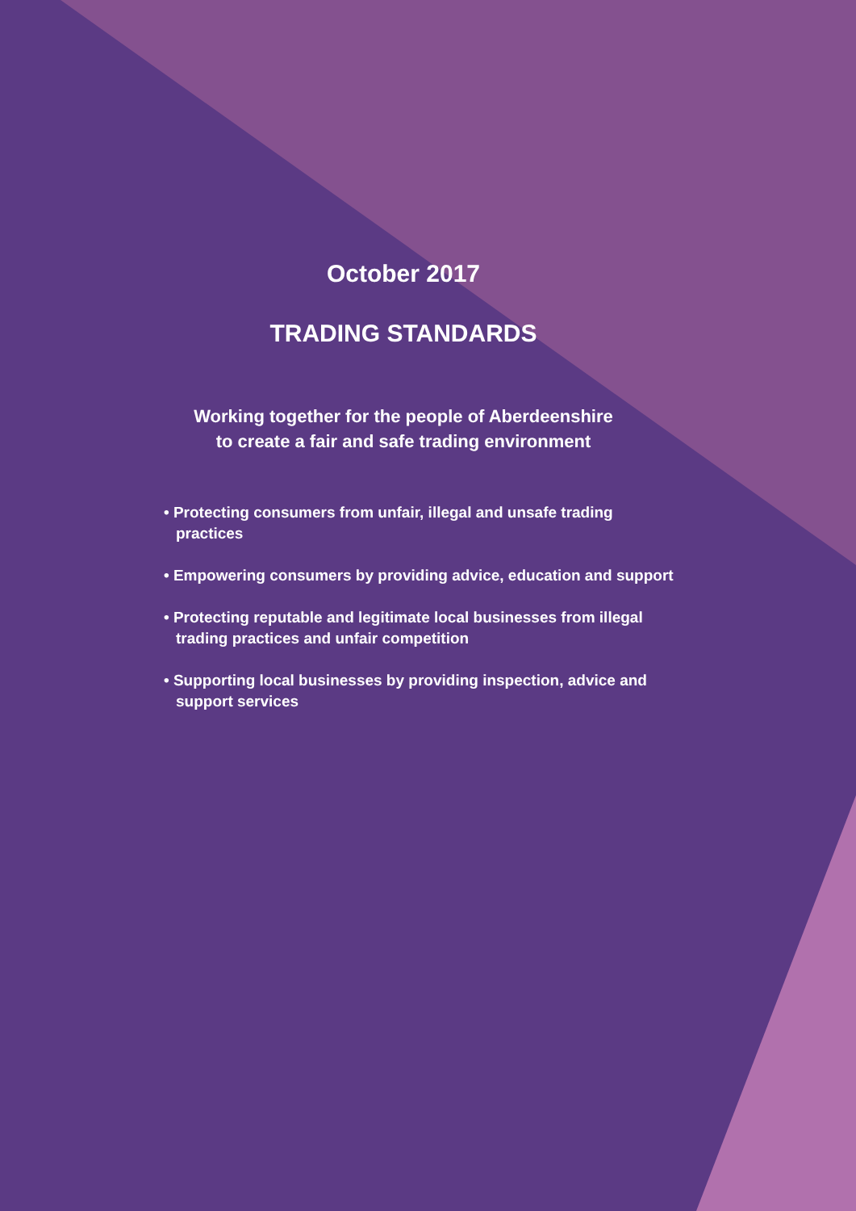October 2017
TRADING STANDARDS
Working together for the people of Aberdeenshire
to create a fair and safe trading environment
• Protecting consumers from unfair, illegal and unsafe trading practices
• Empowering consumers by providing advice, education and support
• Protecting reputable and legitimate local businesses from illegal trading practices and unfair competition
• Supporting local businesses by providing inspection, advice and support services